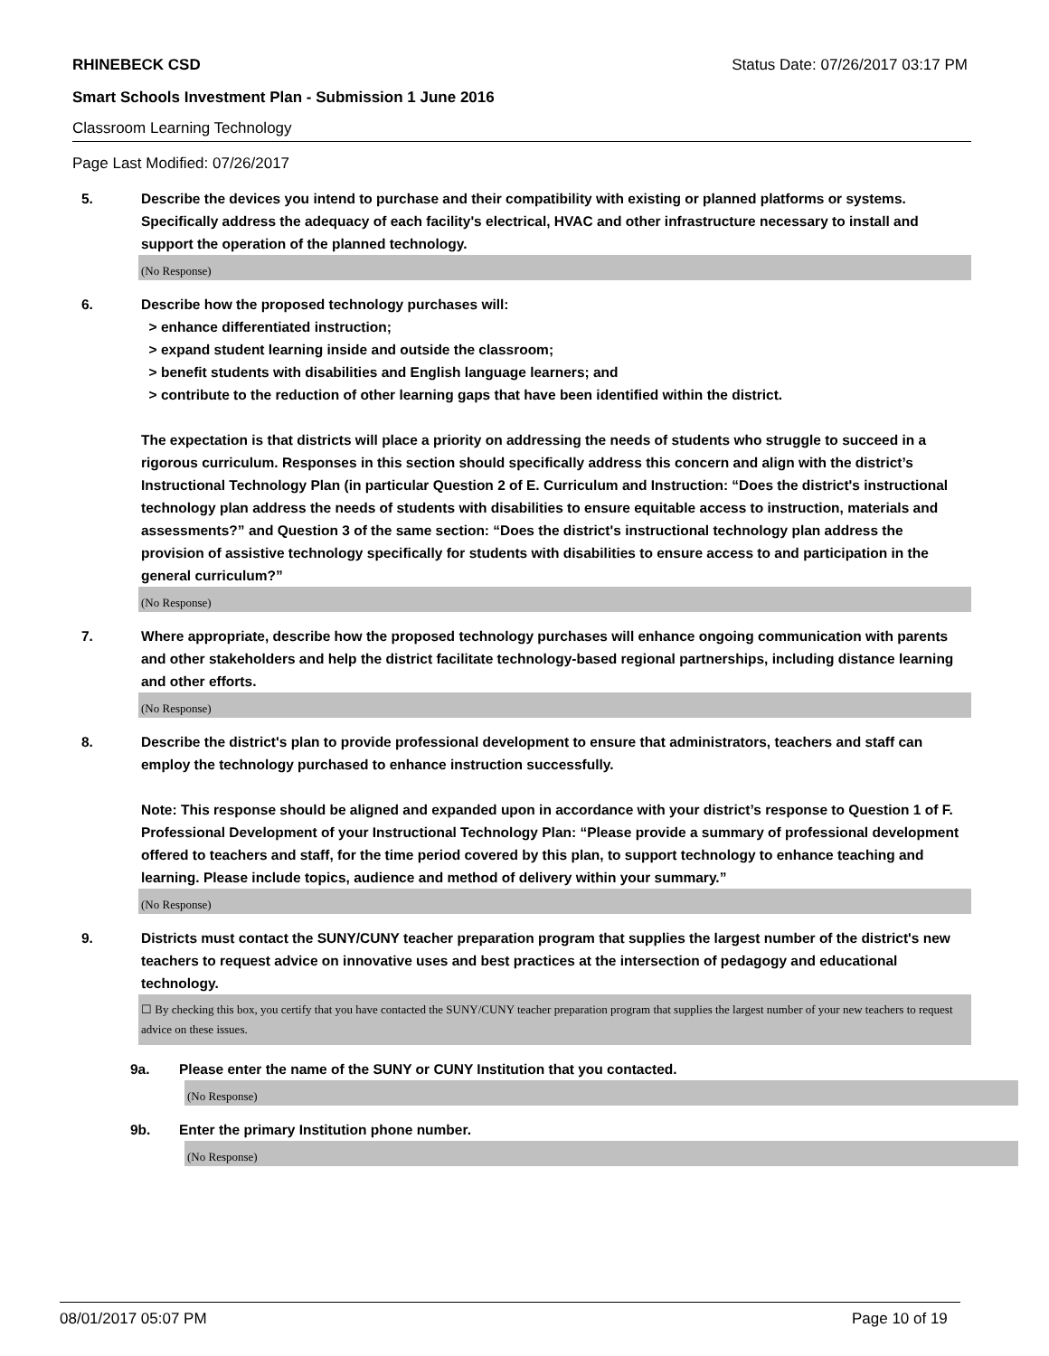RHINEBECK CSD Status Date: 07/26/2017 03:17 PM
Smart Schools Investment Plan - Submission 1 June 2016
Classroom Learning Technology
Page Last Modified: 07/26/2017
5. Describe the devices you intend to purchase and their compatibility with existing or planned platforms or systems. Specifically address the adequacy of each facility's electrical, HVAC and other infrastructure necessary to install and support the operation of the planned technology.
(No Response)
6. Describe how the proposed technology purchases will:
> enhance differentiated instruction;
> expand student learning inside and outside the classroom;
> benefit students with disabilities and English language learners; and
> contribute to the reduction of other learning gaps that have been identified within the district.
The expectation is that districts will place a priority on addressing the needs of students who struggle to succeed in a rigorous curriculum. Responses in this section should specifically address this concern and align with the district’s Instructional Technology Plan (in particular Question 2 of E. Curriculum and Instruction: “Does the district's instructional technology plan address the needs of students with disabilities to ensure equitable access to instruction, materials and assessments?” and Question 3 of the same section: “Does the district's instructional technology plan address the provision of assistive technology specifically for students with disabilities to ensure access to and participation in the general curriculum?”
(No Response)
7. Where appropriate, describe how the proposed technology purchases will enhance ongoing communication with parents and other stakeholders and help the district facilitate technology-based regional partnerships, including distance learning and other efforts.
(No Response)
8. Describe the district's plan to provide professional development to ensure that administrators, teachers and staff can employ the technology purchased to enhance instruction successfully.
Note: This response should be aligned and expanded upon in accordance with your district’s response to Question 1 of F. Professional Development of your Instructional Technology Plan: “Please provide a summary of professional development offered to teachers and staff, for the time period covered by this plan, to support technology to enhance teaching and learning. Please include topics, audience and method of delivery within your summary.”
(No Response)
9. Districts must contact the SUNY/CUNY teacher preparation program that supplies the largest number of the district's new teachers to request advice on innovative uses and best practices at the intersection of pedagogy and educational technology.
☐ By checking this box, you certify that you have contacted the SUNY/CUNY teacher preparation program that supplies the largest number of your new teachers to request advice on these issues.
9a. Please enter the name of the SUNY or CUNY Institution that you contacted.
(No Response)
9b. Enter the primary Institution phone number.
(No Response)
08/01/2017 05:07 PM Page 10 of 19